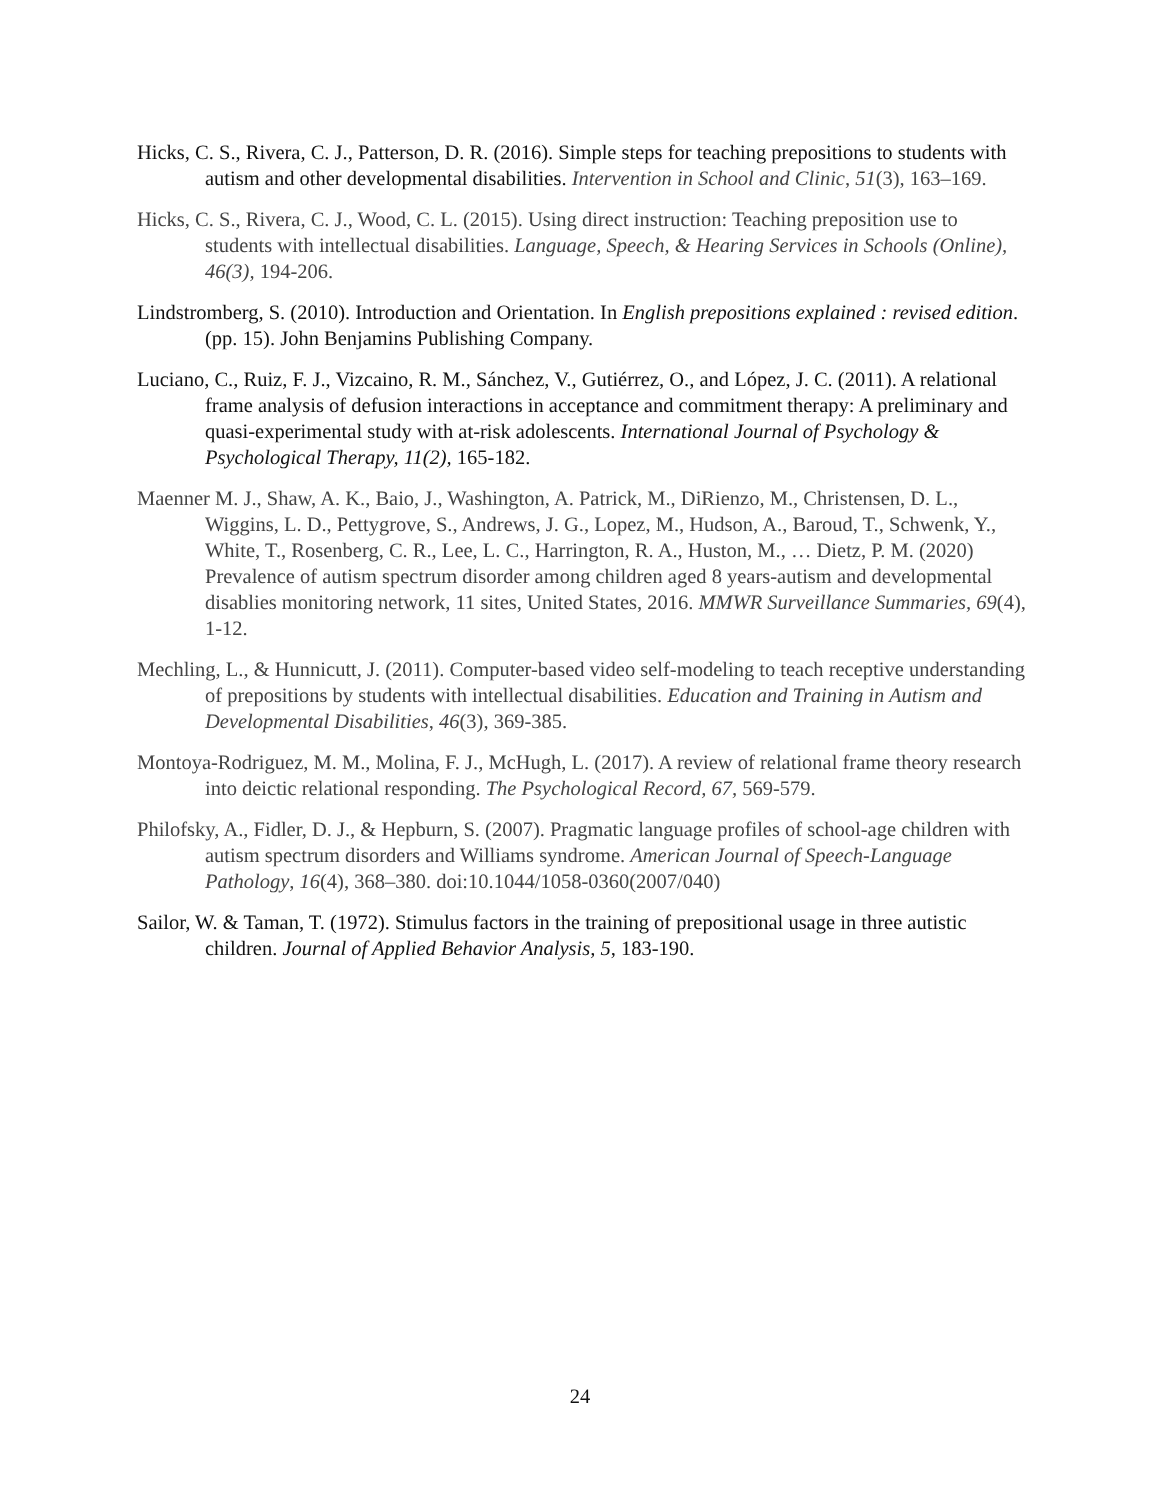Hicks, C. S., Rivera, C. J., Patterson, D. R. (2016). Simple steps for teaching prepositions to students with autism and other developmental disabilities. Intervention in School and Clinic, 51(3), 163–169.
Hicks, C. S., Rivera, C. J., Wood, C. L. (2015). Using direct instruction: Teaching preposition use to students with intellectual disabilities. Language, Speech, & Hearing Services in Schools (Online), 46(3), 194-206.
Lindstromberg, S. (2010). Introduction and Orientation. In English prepositions explained : revised edition. (pp. 15). John Benjamins Publishing Company.
Luciano, C., Ruiz, F. J., Vizcaino, R. M., Sánchez, V., Gutiérrez, O., and López, J. C. (2011). A relational frame analysis of defusion interactions in acceptance and commitment therapy: A preliminary and quasi-experimental study with at-risk adolescents. International Journal of Psychology & Psychological Therapy, 11(2), 165-182.
Maenner M. J., Shaw, A. K., Baio, J., Washington, A. Patrick, M., DiRienzo, M., Christensen, D. L., Wiggins, L. D., Pettygrove, S., Andrews, J. G., Lopez, M., Hudson, A., Baroud, T., Schwenk, Y., White, T., Rosenberg, C. R., Lee, L. C., Harrington, R. A., Huston, M., … Dietz, P. M. (2020) Prevalence of autism spectrum disorder among children aged 8 years-autism and developmental disablies monitoring network, 11 sites, United States, 2016. MMWR Surveillance Summaries, 69(4), 1-12.
Mechling, L., & Hunnicutt, J. (2011). Computer-based video self-modeling to teach receptive understanding of prepositions by students with intellectual disabilities. Education and Training in Autism and Developmental Disabilities, 46(3), 369-385.
Montoya-Rodriguez, M. M., Molina, F. J., McHugh, L. (2017). A review of relational frame theory research into deictic relational responding. The Psychological Record, 67, 569-579.
Philofsky, A., Fidler, D. J., & Hepburn, S. (2007). Pragmatic language profiles of school-age children with autism spectrum disorders and Williams syndrome. American Journal of Speech-Language Pathology, 16(4), 368–380. doi:10.1044/1058-0360(2007/040)
Sailor, W. & Taman, T. (1972). Stimulus factors in the training of prepositional usage in three autistic children. Journal of Applied Behavior Analysis, 5, 183-190.
24